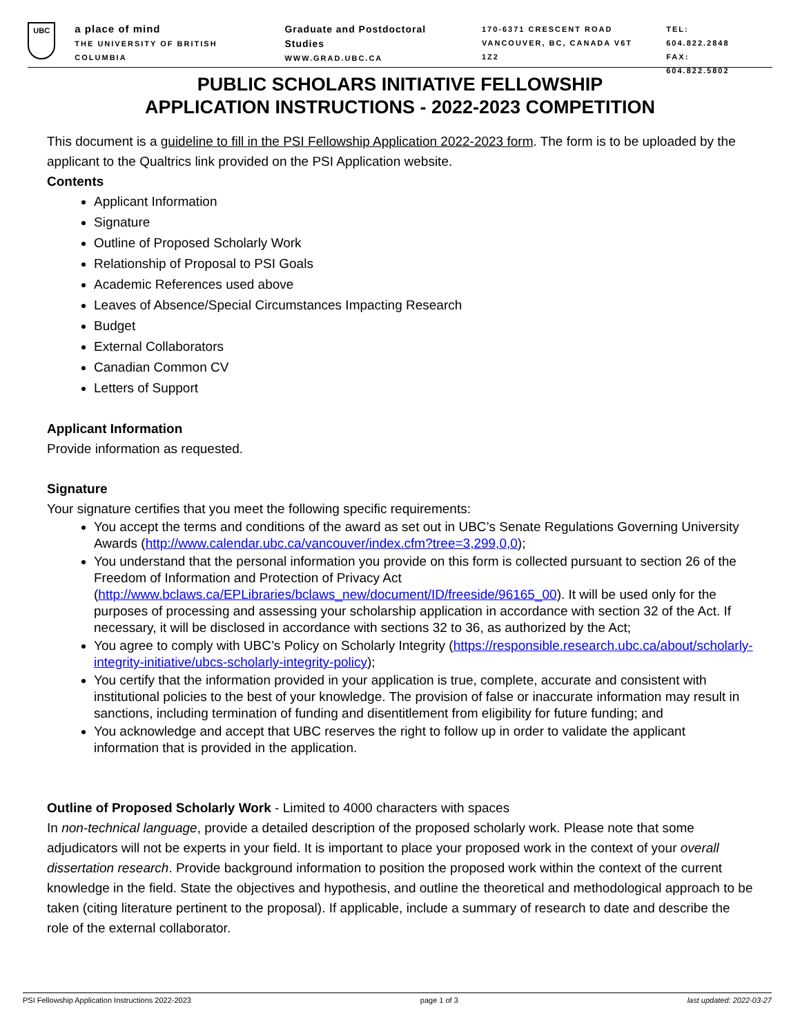UBC
a place of mind
THE UNIVERSITY OF BRITISH COLUMBIA
Graduate and Postdoctoral Studies
WWW.GRAD.UBC.CA
170-6371 CRESCENT ROAD
VANCOUVER, BC, CANADA V6T 1Z2
TEL: 604.822.2848
FAX: 604.822.5802
PUBLIC SCHOLARS INITIATIVE FELLOWSHIP
APPLICATION INSTRUCTIONS - 2022-2023 COMPETITION
This document is a guideline to fill in the PSI Fellowship Application 2022-2023 form. The form is to be uploaded by the applicant to the Qualtrics link provided on the PSI Application website.
Contents
Applicant Information
Signature
Outline of Proposed Scholarly Work
Relationship of Proposal to PSI Goals
Academic References used above
Leaves of Absence/Special Circumstances Impacting Research
Budget
External Collaborators
Canadian Common CV
Letters of Support
Applicant Information
Provide information as requested.
Signature
Your signature certifies that you meet the following specific requirements:
You accept the terms and conditions of the award as set out in UBC’s Senate Regulations Governing University Awards (http://www.calendar.ubc.ca/vancouver/index.cfm?tree=3,299,0,0);
You understand that the personal information you provide on this form is collected pursuant to section 26 of the Freedom of Information and Protection of Privacy Act (http://www.bclaws.ca/EPLibraries/bclaws_new/document/ID/freeside/96165_00). It will be used only for the purposes of processing and assessing your scholarship application in accordance with section 32 of the Act. If necessary, it will be disclosed in accordance with sections 32 to 36, as authorized by the Act;
You agree to comply with UBC’s Policy on Scholarly Integrity (https://responsible.research.ubc.ca/about/scholarly-integrity-initiative/ubcs-scholarly-integrity-policy);
You certify that the information provided in your application is true, complete, accurate and consistent with institutional policies to the best of your knowledge. The provision of false or inaccurate information may result in sanctions, including termination of funding and disentitlement from eligibility for future funding; and
You acknowledge and accept that UBC reserves the right to follow up in order to validate the applicant information that is provided in the application.
Outline of Proposed Scholarly Work - Limited to 4000 characters with spaces
In non-technical language, provide a detailed description of the proposed scholarly work. Please note that some adjudicators will not be experts in your field. It is important to place your proposed work in the context of your overall dissertation research. Provide background information to position the proposed work within the context of the current knowledge in the field. State the objectives and hypothesis, and outline the theoretical and methodological approach to be taken (citing literature pertinent to the proposal). If applicable, include a summary of research to date and describe the role of the external collaborator.
PSI Fellowship Application Instructions 2022-2023 page 1 of 3 last updated: 2022-03-27